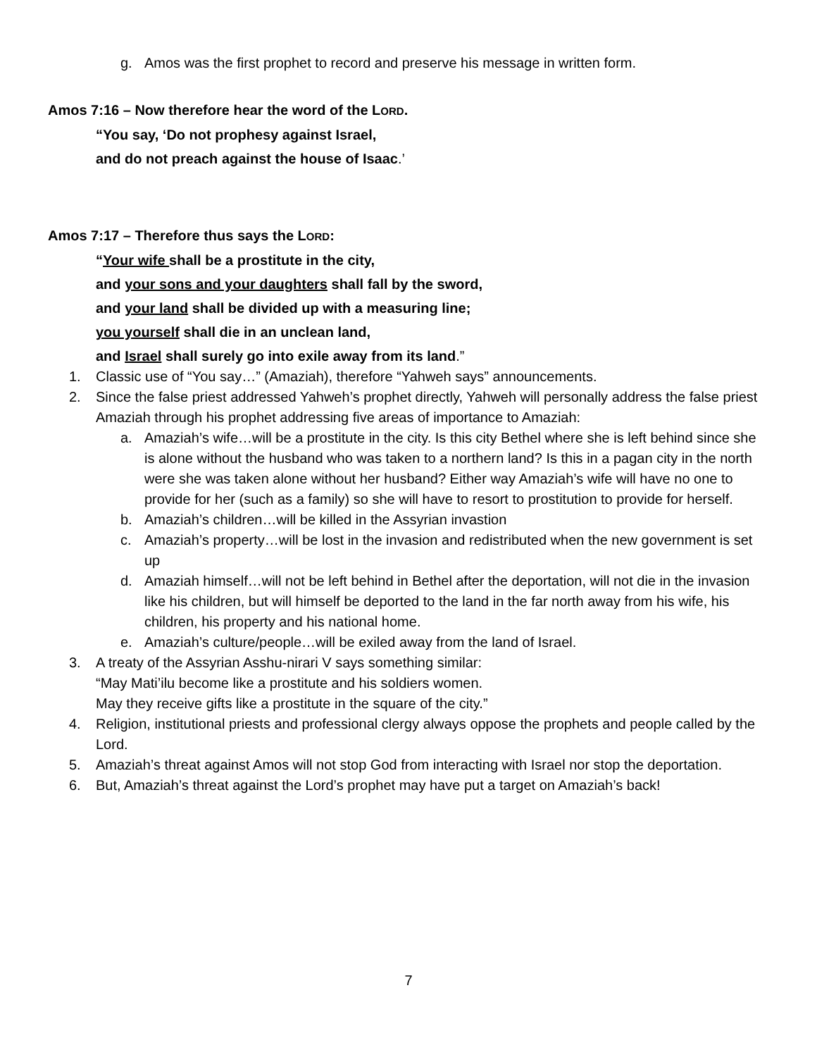g. Amos was the first prophet to record and preserve his message in written form.
Amos 7:16 – Now therefore hear the word of the LORD.
“You say, ‘Do not prophesy against Israel,
and do not preach against the house of Isaac.’
Amos 7:17 – Therefore thus says the LORD:
“Your wife shall be a prostitute in the city,
and your sons and your daughters shall fall by the sword,
and your land shall be divided up with a measuring line;
you yourself shall die in an unclean land,
and Israel shall surely go into exile away from its land.”
1. Classic use of “You say…” (Amaziah), therefore “Yahweh says” announcements.
2. Since the false priest addressed Yahweh’s prophet directly, Yahweh will personally address the false priest Amaziah through his prophet addressing five areas of importance to Amaziah:
a. Amaziah’s wife…will be a prostitute in the city. Is this city Bethel where she is left behind since she is alone without the husband who was taken to a northern land? Is this in a pagan city in the north were she was taken alone without her husband? Either way Amaziah’s wife will have no one to provide for her (such as a family) so she will have to resort to prostitution to provide for herself.
b. Amaziah’s children…will be killed in the Assyrian invastion
c. Amaziah’s property…will be lost in the invasion and redistributed when the new government is set up
d. Amaziah himself…will not be left behind in Bethel after the deportation, will not die in the invasion like his children, but will himself be deported to the land in the far north away from his wife, his children, his property and his national home.
e. Amaziah’s culture/people…will be exiled away from the land of Israel.
3. A treaty of the Assyrian Asshu-nirari V says something similar:
“May Mati’ilu become like a prostitute and his soldiers women.
May they receive gifts like a prostitute in the square of the city.”
4. Religion, institutional priests and professional clergy always oppose the prophets and people called by the Lord.
5. Amaziah’s threat against Amos will not stop God from interacting with Israel nor stop the deportation.
6. But, Amaziah’s threat against the Lord’s prophet may have put a target on Amaziah’s back!
7